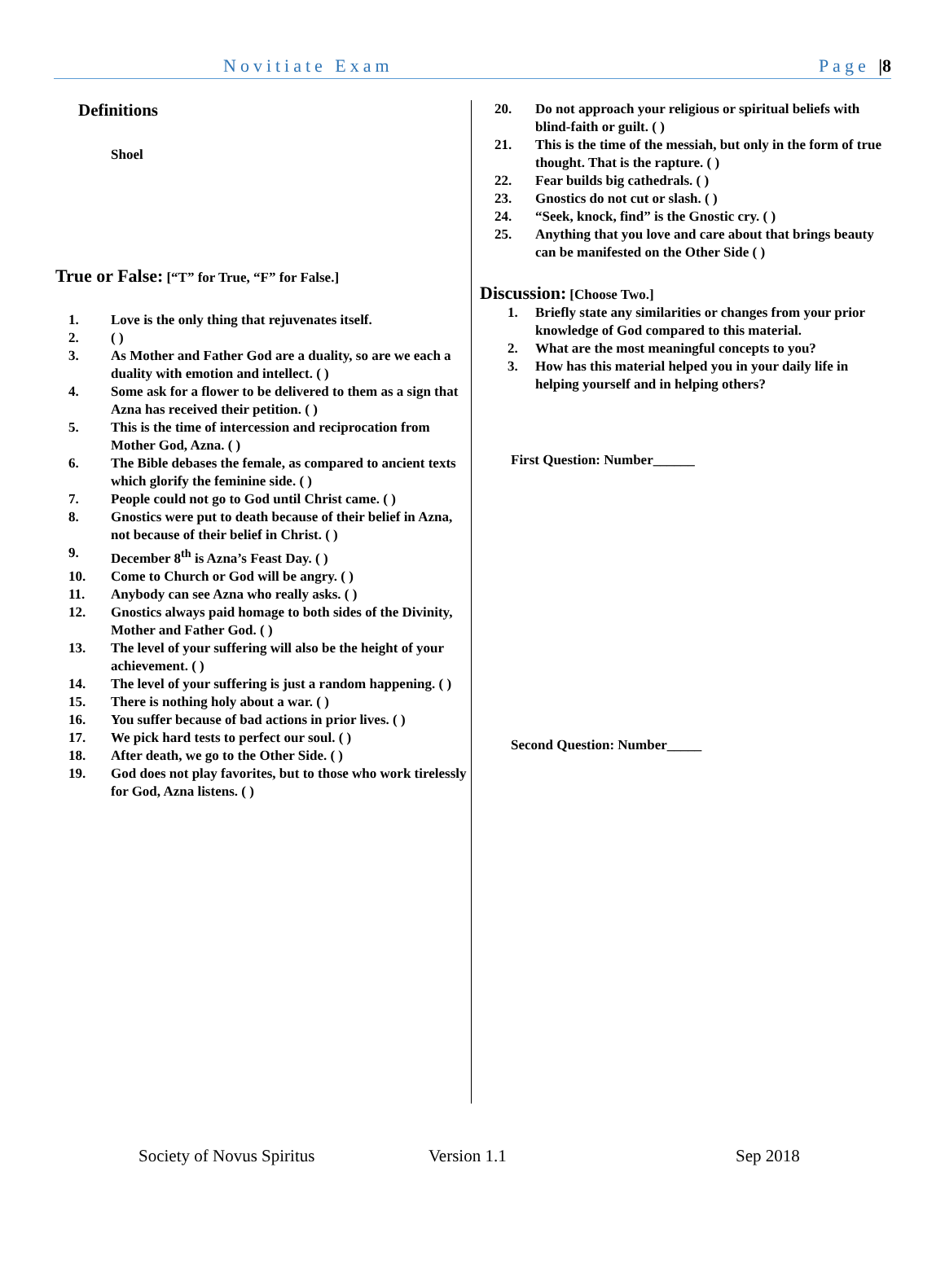Novitiate Exam Page |8
Definitions
Shoel
True or False: [“T” for True, “F” for False.]
1. Love is the only thing that rejuvenates itself.
2. ( )
3. As Mother and Father God are a duality, so are we each a duality with emotion and intellect. ( )
4. Some ask for a flower to be delivered to them as a sign that Azna has received their petition. ( )
5. This is the time of intercession and reciprocation from Mother God, Azna. ( )
6. The Bible debases the female, as compared to ancient texts which glorify the feminine side. ( )
7. People could not go to God until Christ came. ( )
8. Gnostics were put to death because of their belief in Azna, not because of their belief in Christ. ( )
9. December 8<sup>th</sup> is Azna’s Feast Day. ( )
10. Come to Church or God will be angry. ( )
11. Anybody can see Azna who really asks. ( )
12. Gnostics always paid homage to both sides of the Divinity, Mother and Father God. ( )
13. The level of your suffering will also be the height of your achievement. ( )
14. The level of your suffering is just a random happening. ( )
15. There is nothing holy about a war. ( )
16. You suffer because of bad actions in prior lives. ( )
17. We pick hard tests to perfect our soul. ( )
18. After death, we go to the Other Side. ( )
19. God does not play favorites, but to those who work tirelessly for God, Azna listens. ( )
20. Do not approach your religious or spiritual beliefs with blind-faith or guilt. ( )
21. This is the time of the messiah, but only in the form of true thought. That is the rapture. ( )
22. Fear builds big cathedrals. ( )
23. Gnostics do not cut or slash. ( )
24. “Seek, knock, find” is the Gnostic cry. ( )
25. Anything that you love and care about that brings beauty can be manifested on the Other Side ( )
Discussion: [Choose Two.]
1. Briefly state any similarities or changes from your prior knowledge of God compared to this material.
2. What are the most meaningful concepts to you?
3. How has this material helped you in your daily life in helping yourself and in helping others?
First Question: Number______
Second Question: Number_____
Society of Novus Spiritus Version 1.1 Sep 2018